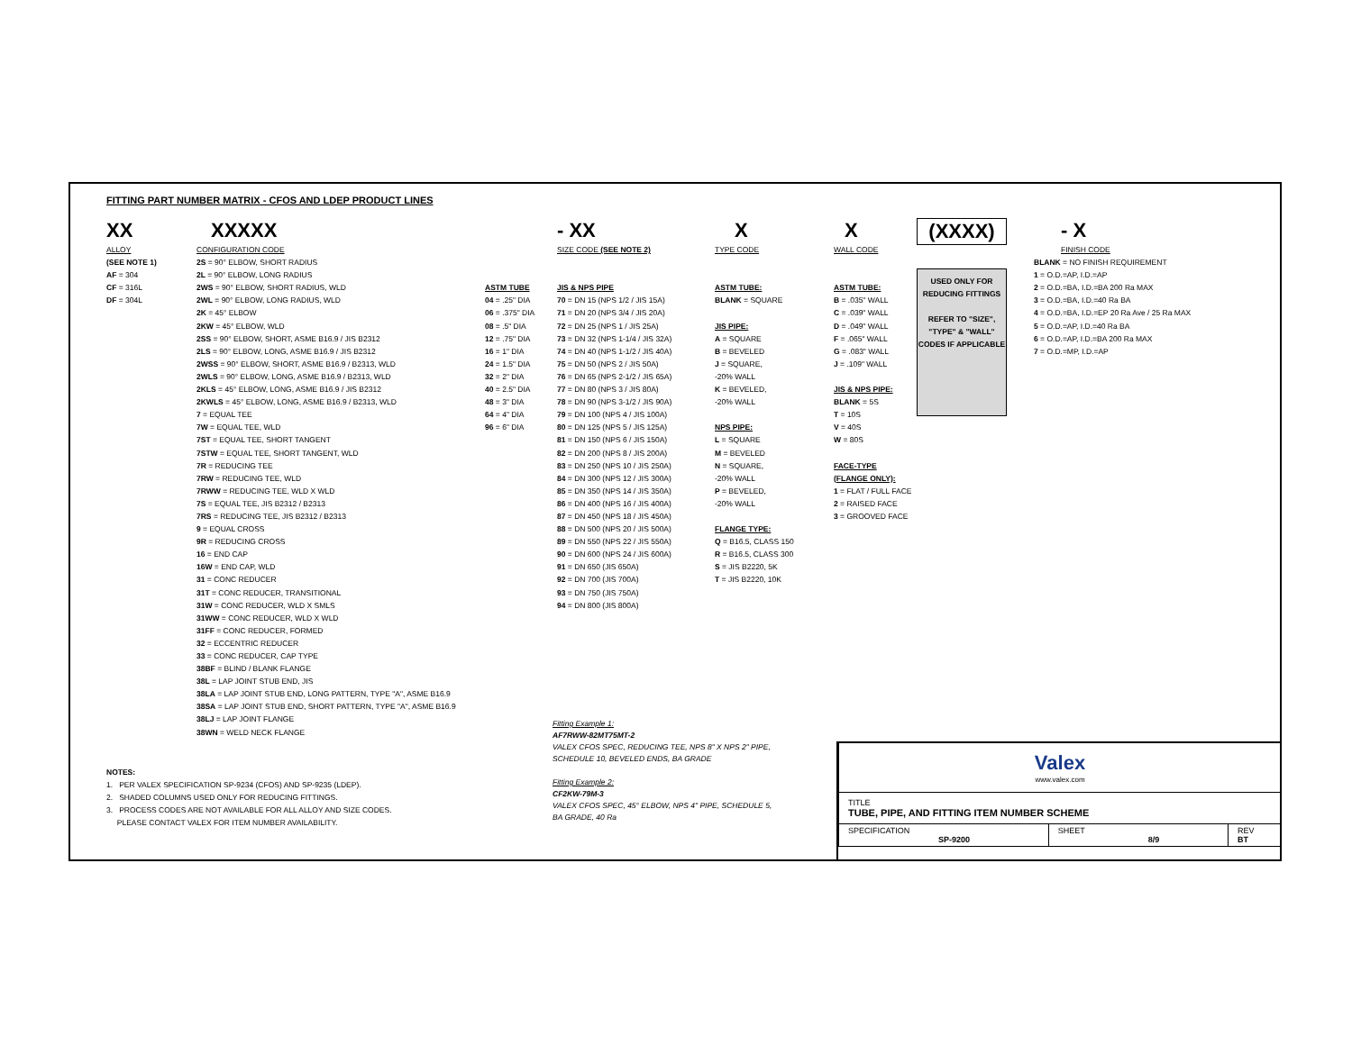FITTING PART NUMBER MATRIX - CFOS AND LDEP PRODUCT LINES
XX
ALLOY
(SEE NOTE 1)
AF = 304
CF = 316L
DF = 304L
XXXXX
CONFIGURATION CODE
2S = 90° ELBOW, SHORT RADIUS
2L = 90° ELBOW, LONG RADIUS
2WS = 90° ELBOW, SHORT RADIUS, WLD
2WL = 90° ELBOW, LONG RADIUS, WLD
2K = 45° ELBOW
2KW = 45° ELBOW, WLD
2SS = 90° ELBOW, SHORT, ASME B16.9 / JIS B2312
2LS = 90° ELBOW, LONG, ASME B16.9 / JIS B2312
2WSS = 90° ELBOW, SHORT, ASME B16.9 / B2313, WLD
2WLS = 90° ELBOW, LONG, ASME B16.9 / B2313, WLD
2KLS = 45° ELBOW, LONG, ASME B16.9 / JIS B2312
2KWLS = 45° ELBOW, LONG, ASME B16.9 / B2313, WLD
7 = EQUAL TEE
7W = EQUAL TEE, WLD
7ST = EQUAL TEE, SHORT TANGENT
7STW = EQUAL TEE, SHORT TANGENT, WLD
7R = REDUCING TEE
7RW = REDUCING TEE, WLD
7RWW = REDUCING TEE, WLD X WLD
7S = EQUAL TEE, JIS B2312 / B2313
7RS = REDUCING TEE, JIS B2312 / B2313
9 = EQUAL CROSS
9R = REDUCING CROSS
16 = END CAP
16W = END CAP, WLD
31 = CONC REDUCER
31T = CONC REDUCER, TRANSITIONAL
31W = CONC REDUCER, WLD X SMLS
31WW = CONC REDUCER, WLD X WLD
31FF = CONC REDUCER, FORMED
32 = ECCENTRIC REDUCER
33 = CONC REDUCER, CAP TYPE
38BF = BLIND / BLANK FLANGE
38L = LAP JOINT STUB END, JIS
38LA = LAP JOINT STUB END, LONG PATTERN, TYPE "A", ASME B16.9
38SA = LAP JOINT STUB END, SHORT PATTERN, TYPE "A", ASME B16.9
38LJ = LAP JOINT FLANGE
38WN = WELD NECK FLANGE
ASTM TUBE
04 = .25" DIA
06 = .375" DIA
08 = .5" DIA
12 = .75" DIA
16 = 1" DIA
24 = 1.5" DIA
32 = 2" DIA
40 = 2.5" DIA
48 = 3" DIA
64 = 4" DIA
96 = 6" DIA
- XX
SIZE CODE (SEE NOTE 2)
JIS & NPS PIPE
70 = DN 15 (NPS 1/2 / JIS 15A)
71 = DN 20 (NPS 3/4 / JIS 20A)
72 = DN 25 (NPS 1 / JIS 25A)
73 = DN 32 (NPS 1-1/4 / JIS 32A)
74 = DN 40 (NPS 1-1/2 / JIS 40A)
75 = DN 50 (NPS 2 / JIS 50A)
76 = DN 65 (NPS 2-1/2 / JIS 65A)
77 = DN 80 (NPS 3 / JIS 80A)
78 = DN 90 (NPS 3-1/2 / JIS 90A)
79 = DN 100 (NPS 4 / JIS 100A)
80 = DN 125 (NPS 5 / JIS 125A)
81 = DN 150 (NPS 6 / JIS 150A)
82 = DN 200 (NPS 8 / JIS 200A)
83 = DN 250 (NPS 10 / JIS 250A)
84 = DN 300 (NPS 12 / JIS 300A)
85 = DN 350 (NPS 14 / JIS 350A)
86 = DN 400 (NPS 16 / JIS 400A)
87 = DN 450 (NPS 18 / JIS 450A)
88 = DN 500 (NPS 20 / JIS 500A)
89 = DN 550 (NPS 22 / JIS 550A)
90 = DN 600 (NPS 24 / JIS 600A)
91 = DN 650 (JIS 650A)
92 = DN 700 (JIS 700A)
93 = DN 750 (JIS 750A)
94 = DN 800 (JIS 800A)
X
TYPE CODE
ASTM TUBE:
BLANK = SQUARE
JIS PIPE:
A = SQUARE
B = BEVELED
J = SQUARE,
-20% WALL
K = BEVELED,
-20% WALL
NPS PIPE:
L = SQUARE
M = BEVELED
N = SQUARE,
-20% WALL
P = BEVELED,
-20% WALL
FLANGE TYPE:
Q = B16.5, CLASS 150
R = B16.5, CLASS 300
S = JIS B2220, 5K
T = JIS B2220, 10K
X
WALL CODE
ASTM TUBE:
B = .035" WALL
C = .039" WALL
D = .049" WALL
F = .065" WALL
G = .083" WALL
J = .109" WALL
JIS & NPS PIPE:
BLANK = 5S
T = 10S
V = 40S
W = 80S
FACE-TYPE
(FLANGE ONLY):
1 = FLAT / FULL FACE
2 = RAISED FACE
3 = GROOVED FACE
(XXXX)
USED ONLY FOR REDUCING FITTINGS
REFER TO "SIZE", "TYPE" & "WALL" CODES IF APPLICABLE
- X
FINISH CODE
BLANK = NO FINISH REQUIREMENT
1 = O.D.=AP, I.D.=AP
2 = O.D.=BA, I.D.=BA 200 Ra MAX
3 = O.D.=BA, I.D.=40 Ra BA
4 = O.D.=BA, I.D.=EP 20 Ra Ave / 25 Ra MAX
5 = O.D.=AP, I.D.=40 Ra BA
6 = O.D.=AP, I.D.=BA 200 Ra MAX
7 = O.D.=MP, I.D.=AP
NOTES:
1. PER VALEX SPECIFICATION SP-9234 (CFOS) AND SP-9235 (LDEP).
2. SHADED COLUMNS USED ONLY FOR REDUCING FITTINGS.
3. PROCESS CODES ARE NOT AVAILABLE FOR ALL ALLOY AND SIZE CODES.
PLEASE CONTACT VALEX FOR ITEM NUMBER AVAILABILITY.
Fitting Example 1:
AF7RWW-82MT75MT-2
VALEX CFOS SPEC, REDUCING TEE, NPS 8" X NPS 2" PIPE,
SCHEDULE 10, BEVELED ENDS, BA GRADE
Fitting Example 2:
CF2KW-79M-3
VALEX CFOS SPEC, 45° ELBOW, NPS 4" PIPE, SCHEDULE 5,
BA GRADE, 40 Ra
| Valex www.valex.com | | |
| TITLE TUBE, PIPE, AND FITTING ITEM NUMBER SCHEME | | |
| SPECIFICATION SP-9200 | SHEET 8/9 | REV BT |